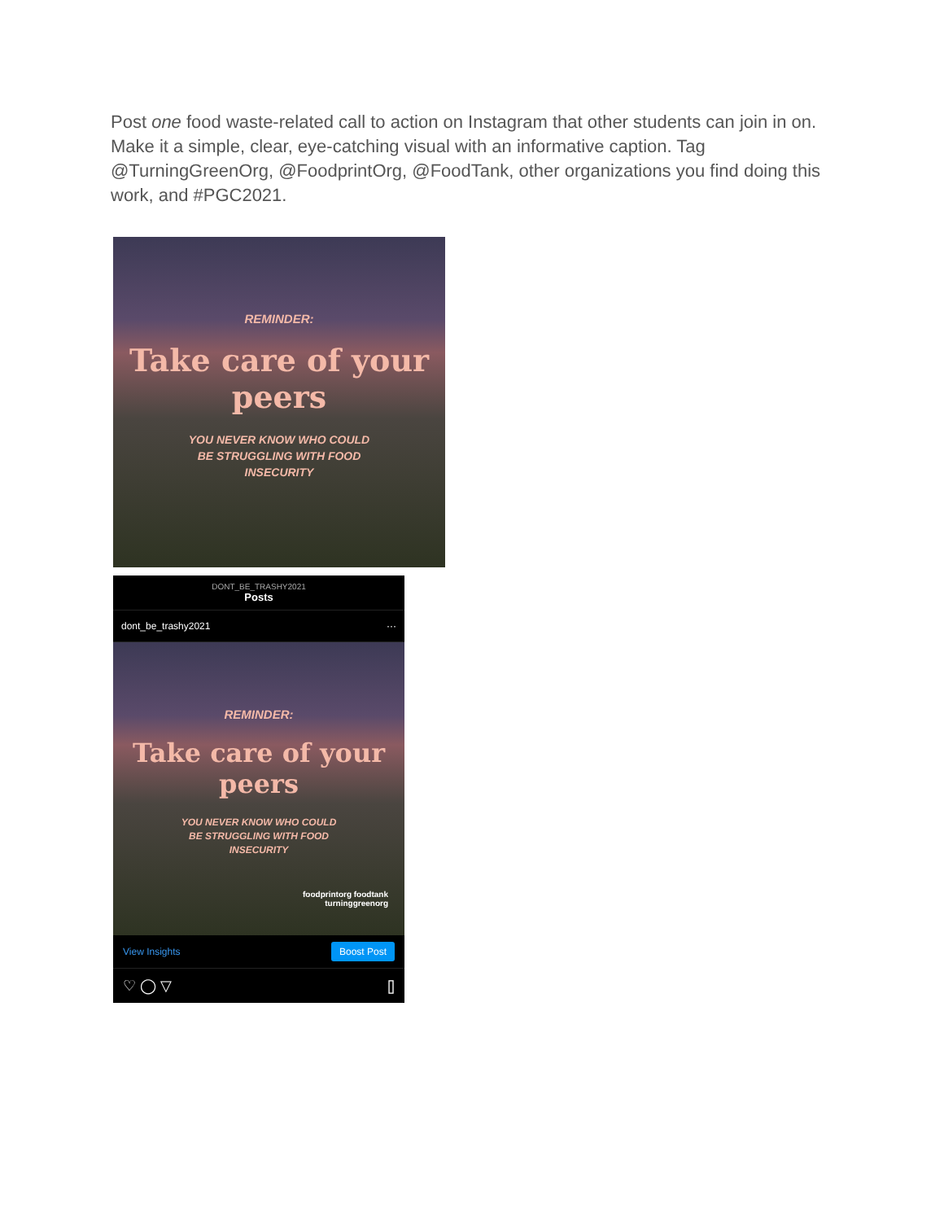Post one food waste-related call to action on Instagram that other students can join in on. Make it a simple, clear, eye-catching visual with an informative caption. Tag @TurningGreenOrg, @FoodprintOrg, @FoodTank, other organizations you find doing this work, and #PGC2021.
REMINDER:
Take care of your peers
YOU NEVER KNOW WHO COULD
BE STRUGGLING WITH FOOD
INSECURITY
DONT_BE_TRASHY2021
Posts
dont_be_trashy2021 ···
REMINDER:
Take care of your peers
YOU NEVER KNOW WHO COULD
BE STRUGGLING WITH FOOD
INSECURITY
foodprintorg foodtank
turninggreenorg
View Insights Boost Post
♡ ◯ ▽ ⌷